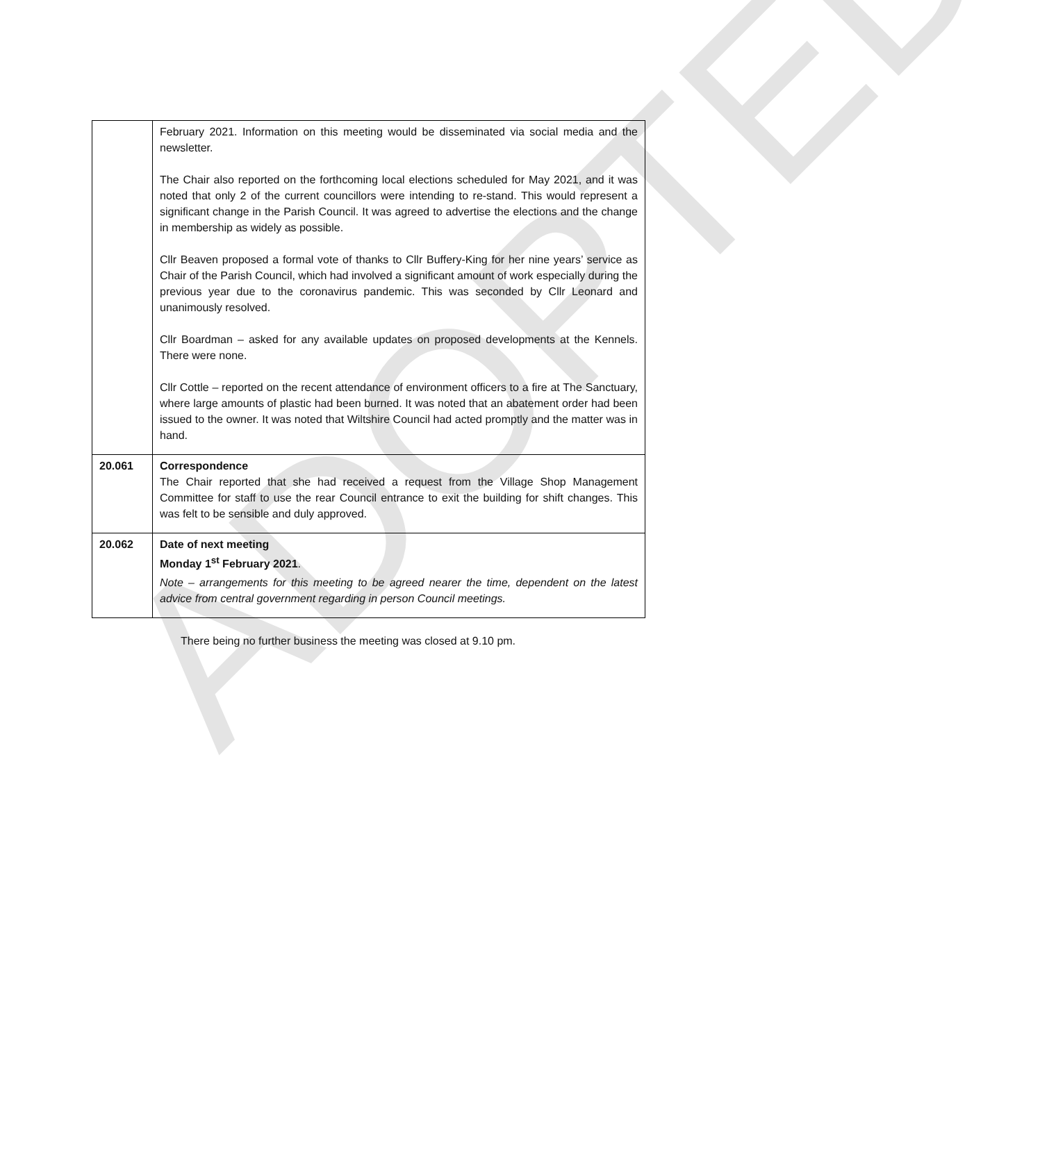ADOPTED
| | February 2021. Information on this meeting would be disseminated via social media and the newsletter. The Chair also reported on the forthcoming local elections scheduled for May 2021, and it was noted that only 2 of the current councillors were intending to re-stand. This would represent a significant change in the Parish Council. It was agreed to advertise the elections and the change in membership as widely as possible. Cllr Beaven proposed a formal vote of thanks to Cllr Buffery-King for her nine years’ service as Chair of the Parish Council, which had involved a significant amount of work especially during the previous year due to the coronavirus pandemic. This was seconded by Cllr Leonard and unanimously resolved. Cllr Boardman – asked for any available updates on proposed developments at the Kennels. There were none. Cllr Cottle – reported on the recent attendance of environment officers to a fire at The Sanctuary, where large amounts of plastic had been burned. It was noted that an abatement order had been issued to the owner. It was noted that Wiltshire Council had acted promptly and the matter was in hand. |
| 20.061 | Correspondence The Chair reported that she had received a request from the Village Shop Management Committee for staff to use the rear Council entrance to exit the building for shift changes. This was felt to be sensible and duly approved. |
| 20.062 | Date of next meeting Monday 1<sup>st</sup> February 2021 . Note – arrangements for this meeting to be agreed nearer the time, dependent on the latest advice from central government regarding in person Council meetings. |
There being no further business the meeting was closed at 9.10 pm.